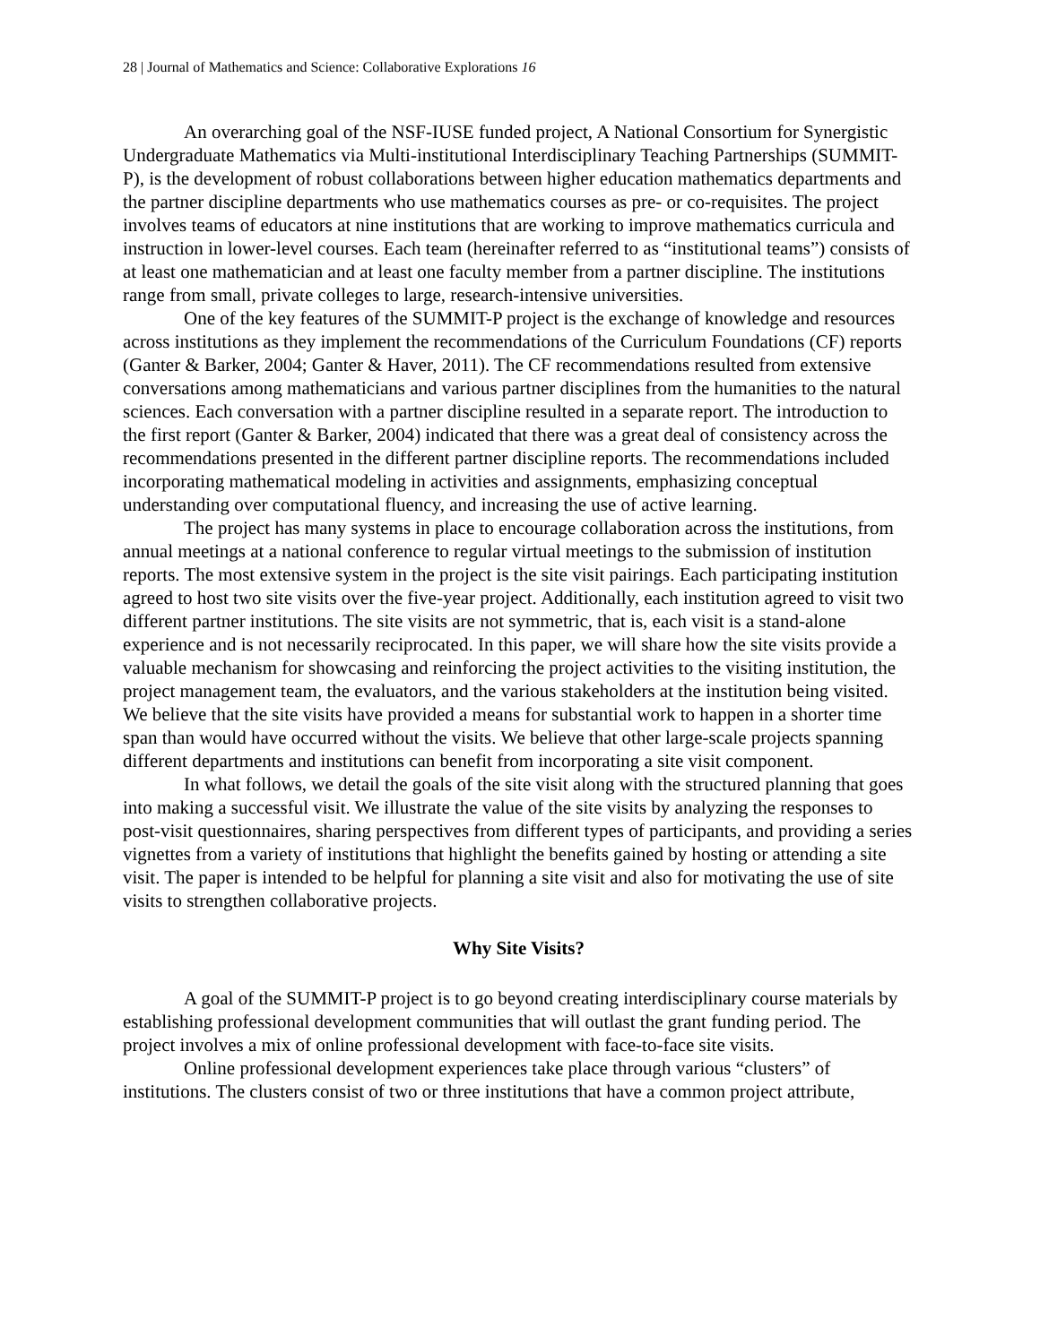28 | Journal of Mathematics and Science: Collaborative Explorations 16
An overarching goal of the NSF-IUSE funded project, A National Consortium for Synergistic Undergraduate Mathematics via Multi-institutional Interdisciplinary Teaching Partnerships (SUMMIT-P), is the development of robust collaborations between higher education mathematics departments and the partner discipline departments who use mathematics courses as pre- or co-requisites. The project involves teams of educators at nine institutions that are working to improve mathematics curricula and instruction in lower-level courses. Each team (hereinafter referred to as “institutional teams”) consists of at least one mathematician and at least one faculty member from a partner discipline. The institutions range from small, private colleges to large, research-intensive universities.
One of the key features of the SUMMIT-P project is the exchange of knowledge and resources across institutions as they implement the recommendations of the Curriculum Foundations (CF) reports (Ganter & Barker, 2004; Ganter & Haver, 2011). The CF recommendations resulted from extensive conversations among mathematicians and various partner disciplines from the humanities to the natural sciences. Each conversation with a partner discipline resulted in a separate report. The introduction to the first report (Ganter & Barker, 2004) indicated that there was a great deal of consistency across the recommendations presented in the different partner discipline reports. The recommendations included incorporating mathematical modeling in activities and assignments, emphasizing conceptual understanding over computational fluency, and increasing the use of active learning.
The project has many systems in place to encourage collaboration across the institutions, from annual meetings at a national conference to regular virtual meetings to the submission of institution reports. The most extensive system in the project is the site visit pairings. Each participating institution agreed to host two site visits over the five-year project. Additionally, each institution agreed to visit two different partner institutions. The site visits are not symmetric, that is, each visit is a stand-alone experience and is not necessarily reciprocated. In this paper, we will share how the site visits provide a valuable mechanism for showcasing and reinforcing the project activities to the visiting institution, the project management team, the evaluators, and the various stakeholders at the institution being visited. We believe that the site visits have provided a means for substantial work to happen in a shorter time span than would have occurred without the visits. We believe that other large-scale projects spanning different departments and institutions can benefit from incorporating a site visit component.
In what follows, we detail the goals of the site visit along with the structured planning that goes into making a successful visit. We illustrate the value of the site visits by analyzing the responses to post-visit questionnaires, sharing perspectives from different types of participants, and providing a series vignettes from a variety of institutions that highlight the benefits gained by hosting or attending a site visit. The paper is intended to be helpful for planning a site visit and also for motivating the use of site visits to strengthen collaborative projects.
Why Site Visits?
A goal of the SUMMIT-P project is to go beyond creating interdisciplinary course materials by establishing professional development communities that will outlast the grant funding period. The project involves a mix of online professional development with face-to-face site visits.
Online professional development experiences take place through various “clusters” of institutions. The clusters consist of two or three institutions that have a common project attribute,